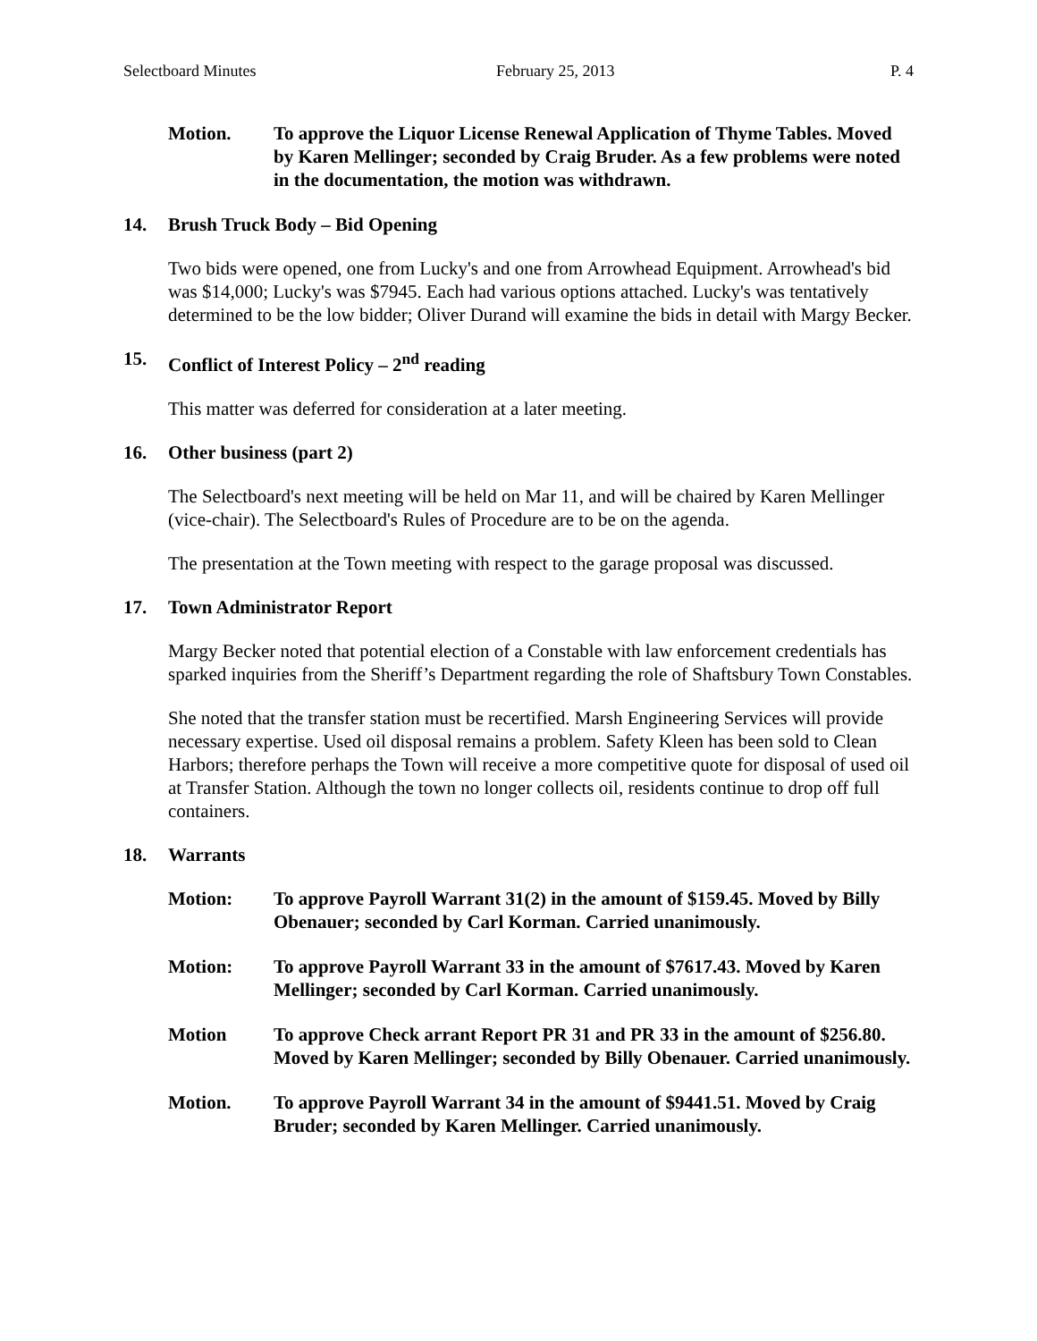Selectboard Minutes February 25, 2013 P. 4
Motion. To approve the Liquor License Renewal Application of Thyme Tables. Moved by Karen Mellinger; seconded by Craig Bruder. As a few problems were noted in the documentation, the motion was withdrawn.
14. Brush Truck Body – Bid Opening
Two bids were opened, one from Lucky's and one from Arrowhead Equipment. Arrowhead's bid was $14,000; Lucky's was $7945. Each had various options attached. Lucky's was tentatively determined to be the low bidder; Oliver Durand will examine the bids in detail with Margy Becker.
15. Conflict of Interest Policy – 2<sup>nd</sup> reading
This matter was deferred for consideration at a later meeting.
16. Other business (part 2)
The Selectboard's next meeting will be held on Mar 11, and will be chaired by Karen Mellinger (vice-chair). The Selectboard's Rules of Procedure are to be on the agenda.
The presentation at the Town meeting with respect to the garage proposal was discussed.
17. Town Administrator Report
Margy Becker noted that potential election of a Constable with law enforcement credentials has sparked inquiries from the Sheriff’s Department regarding the role of Shaftsbury Town Constables.
She noted that the transfer station must be recertified. Marsh Engineering Services will provide necessary expertise. Used oil disposal remains a problem. Safety Kleen has been sold to Clean Harbors; therefore perhaps the Town will receive a more competitive quote for disposal of used oil at Transfer Station. Although the town no longer collects oil, residents continue to drop off full containers.
18. Warrants
Motion: To approve Payroll Warrant 31(2) in the amount of $159.45. Moved by Billy Obenauer; seconded by Carl Korman. Carried unanimously.
Motion: To approve Payroll Warrant 33 in the amount of $7617.43. Moved by Karen Mellinger; seconded by Carl Korman. Carried unanimously.
Motion To approve Check arrant Report PR 31 and PR 33 in the amount of $256.80. Moved by Karen Mellinger; seconded by Billy Obenauer. Carried unanimously.
Motion. To approve Payroll Warrant 34 in the amount of $9441.51. Moved by Craig Bruder; seconded by Karen Mellinger. Carried unanimously.